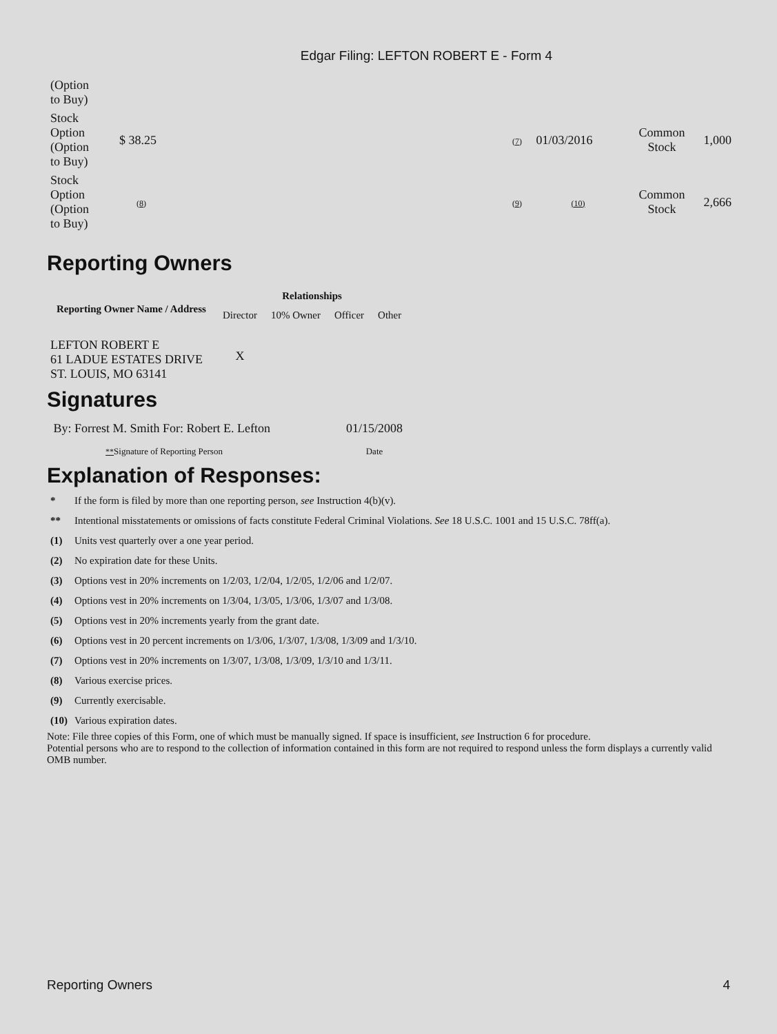Edgar Filing: LEFTON ROBERT E - Form 4
| (Option to Buy) | | | | | |
| Stock Option (Option to Buy) | $ 38.25 | (7) | 01/03/2016 | Common Stock | 1,000 |
| Stock Option (Option to Buy) | (8) | (9) | (10) | Common Stock | 2,666 |
Reporting Owners
| Reporting Owner Name / Address | Relationships | | | |
| --- | --- | --- | --- | --- |
| | Director | 10% Owner | Officer | Other |
| LEFTON ROBERT E 61 LADUE ESTATES DRIVE ST. LOUIS, MO 63141 | X | | | |
Signatures
| By: Forrest M. Smith For: Robert E. Lefton | 01/15/2008 |
| ** Signature of Reporting Person | Date |
Explanation of Responses:
| * | If the form is filed by more than one reporting person, see Instruction 4(b)(v). |
| ** | Intentional misstatements or omissions of facts constitute Federal Criminal Violations. See 18 U.S.C. 1001 and 15 U.S.C. 78ff(a). |
| (1) | Units vest quarterly over a one year period. |
| (2) | No expiration date for these Units. |
| (3) | Options vest in 20% increments on 1/2/03, 1/2/04, 1/2/05, 1/2/06 and 1/2/07. |
| (4) | Options vest in 20% increments on 1/3/04, 1/3/05, 1/3/06, 1/3/07 and 1/3/08. |
| (5) | Options vest in 20% increments yearly from the grant date. |
| (6) | Options vest in 20 percent increments on 1/3/06, 1/3/07, 1/3/08, 1/3/09 and 1/3/10. |
| (7) | Options vest in 20% increments on 1/3/07, 1/3/08, 1/3/09, 1/3/10 and 1/3/11. |
| (8) | Various exercise prices. |
| (9) | Currently exercisable. |
| (10) | Various expiration dates. |
Note: File three copies of this Form, one of which must be manually signed. If space is insufficient, see Instruction 6 for procedure.
Potential persons who are to respond to the collection of information contained in this form are not required to respond unless the form displays a currently valid OMB number.
Reporting Owners 4